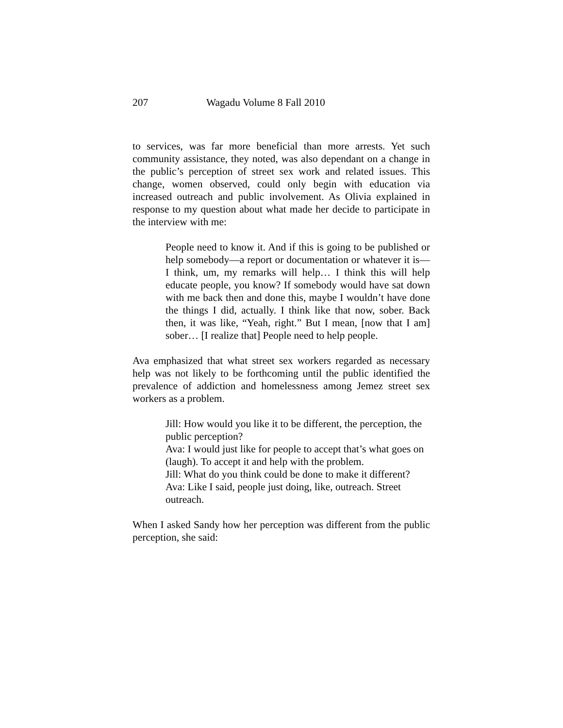207 Wagadu Volume 8 Fall 2010
to services, was far more beneficial than more arrests. Yet such community assistance, they noted, was also dependant on a change in the public’s perception of street sex work and related issues. This change, women observed, could only begin with education via increased outreach and public involvement. As Olivia explained in response to my question about what made her decide to participate in the interview with me:
People need to know it. And if this is going to be published or help somebody—a report or documentation or whatever it is—I think, um, my remarks will help… I think this will help educate people, you know? If somebody would have sat down with me back then and done this, maybe I wouldn’t have done the things I did, actually. I think like that now, sober. Back then, it was like, “Yeah, right.” But I mean, [now that I am] sober… [I realize that] People need to help people.
Ava emphasized that what street sex workers regarded as necessary help was not likely to be forthcoming until the public identified the prevalence of addiction and homelessness among Jemez street sex workers as a problem.
Jill: How would you like it to be different, the perception, the public perception?
Ava: I would just like for people to accept that’s what goes on (laugh). To accept it and help with the problem.
Jill: What do you think could be done to make it different?
Ava: Like I said, people just doing, like, outreach. Street outreach.
When I asked Sandy how her perception was different from the public perception, she said: